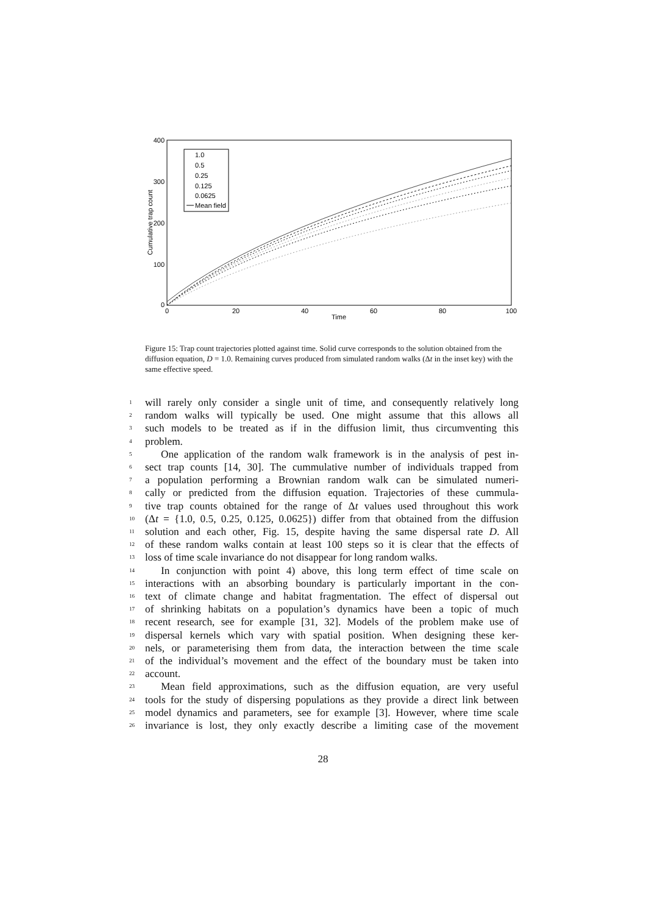400
300
200
100
0
0
20
40
60
80
100
Time
Cumulative trap count
1.0
0.5
0.25
0.125
0.0625
Mean field
Figure 15: Trap count trajectories plotted against time. Solid curve corresponds to the solution obtained from the diffusion equation, D = 1.0. Remaining curves produced from simulated random walks (Δt in the inset key) with the same effective speed.
1 will rarely only consider a single unit of time, and consequently relatively long
2 random walks will typically be used. One might assume that this allows all
3 such models to be treated as if in the diffusion limit, thus circumventing this
4 problem.
5 One application of the random walk framework is in the analysis of pest in-
6 sect trap counts [14, 30]. The cummulative number of individuals trapped from
7 a population performing a Brownian random walk can be simulated numeri-
8 cally or predicted from the diffusion equation. Trajectories of these cummula-
9 tive trap counts obtained for the range of Δt values used throughout this work
10 (Δt = {1.0, 0.5, 0.25, 0.125, 0.0625}) differ from that obtained from the diffusion
11 solution and each other, Fig. 15, despite having the same dispersal rate D. All
12 of these random walks contain at least 100 steps so it is clear that the effects of
13 loss of time scale invariance do not disappear for long random walks.
14 In conjunction with point 4) above, this long term effect of time scale on
15 interactions with an absorbing boundary is particularly important in the con-
16 text of climate change and habitat fragmentation. The effect of dispersal out
17 of shrinking habitats on a population’s dynamics have been a topic of much
18 recent research, see for example [31, 32]. Models of the problem make use of
19 dispersal kernels which vary with spatial position. When designing these ker-
20 nels, or parameterising them from data, the interaction between the time scale
21 of the individual’s movement and the effect of the boundary must be taken into
22 account.
23 Mean field approximations, such as the diffusion equation, are very useful
24 tools for the study of dispersing populations as they provide a direct link between
25 model dynamics and parameters, see for example [3]. However, where time scale
26 invariance is lost, they only exactly describe a limiting case of the movement
28